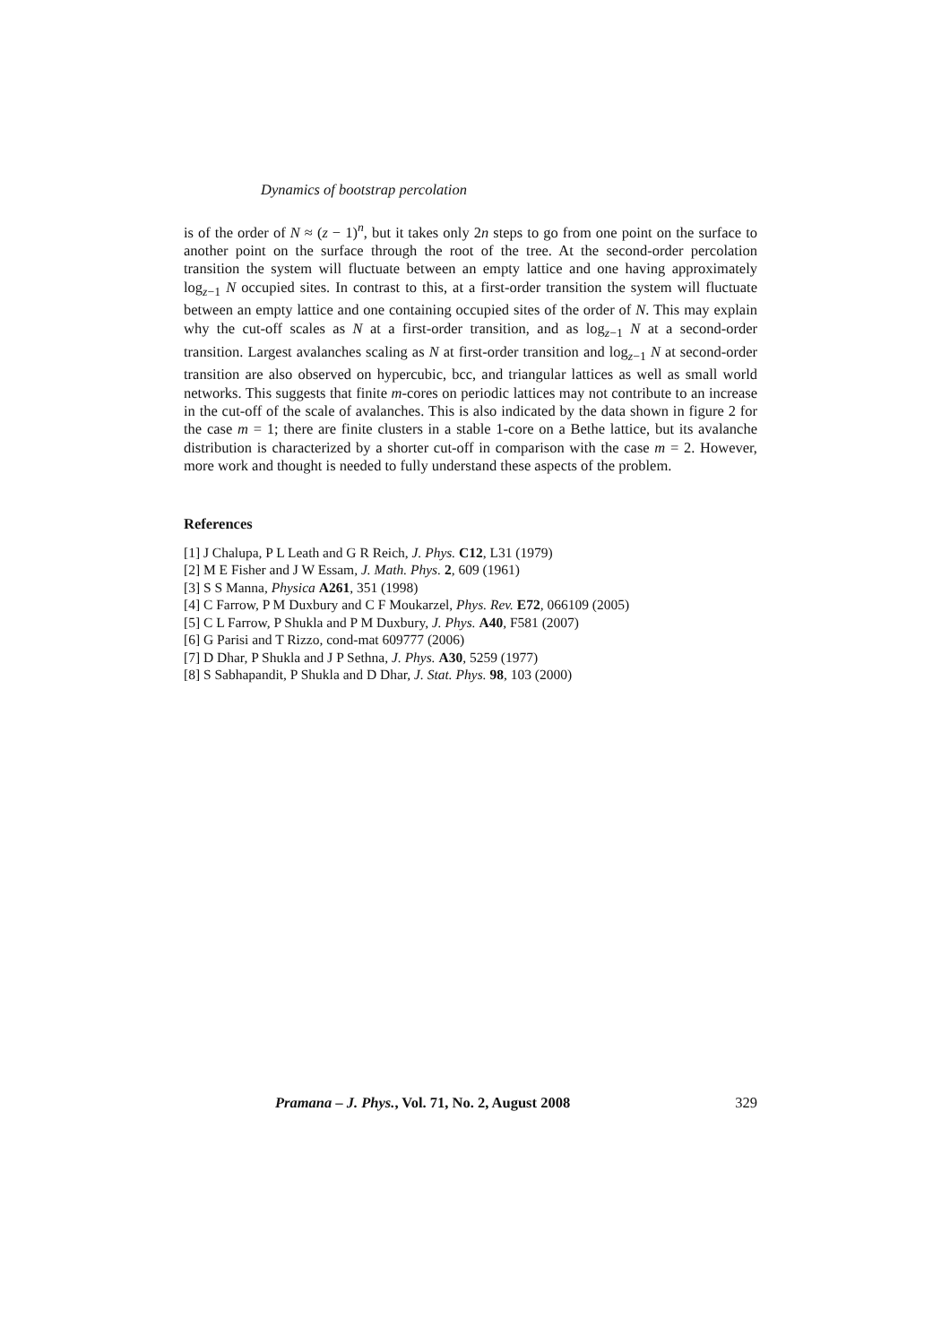Dynamics of bootstrap percolation
is of the order of N ≈ (z − 1)<sup>n</sup>, but it takes only 2n steps to go from one point on the surface to another point on the surface through the root of the tree. At the second-order percolation transition the system will fluctuate between an empty lattice and one having approximately log<sub>z−1</sub> N occupied sites. In contrast to this, at a first-order transition the system will fluctuate between an empty lattice and one containing occupied sites of the order of N. This may explain why the cut-off scales as N at a first-order transition, and as log<sub>z−1</sub> N at a second-order transition. Largest avalanches scaling as N at first-order transition and log<sub>z−1</sub> N at second-order transition are also observed on hypercubic, bcc, and triangular lattices as well as small world networks. This suggests that finite m-cores on periodic lattices may not contribute to an increase in the cut-off of the scale of avalanches. This is also indicated by the data shown in figure 2 for the case m = 1; there are finite clusters in a stable 1-core on a Bethe lattice, but its avalanche distribution is characterized by a shorter cut-off in comparison with the case m = 2. However, more work and thought is needed to fully understand these aspects of the problem.
References
[1] J Chalupa, P L Leath and G R Reich, J. Phys. C12, L31 (1979)
[2] M E Fisher and J W Essam, J. Math. Phys. 2, 609 (1961)
[3] S S Manna, Physica A261, 351 (1998)
[4] C Farrow, P M Duxbury and C F Moukarzel, Phys. Rev. E72, 066109 (2005)
[5] C L Farrow, P Shukla and P M Duxbury, J. Phys. A40, F581 (2007)
[6] G Parisi and T Rizzo, cond-mat 609777 (2006)
[7] D Dhar, P Shukla and J P Sethna, J. Phys. A30, 5259 (1977)
[8] S Sabhapandit, P Shukla and D Dhar, J. Stat. Phys. 98, 103 (2000)
Pramana – J. Phys., Vol. 71, No. 2, August 2008 329